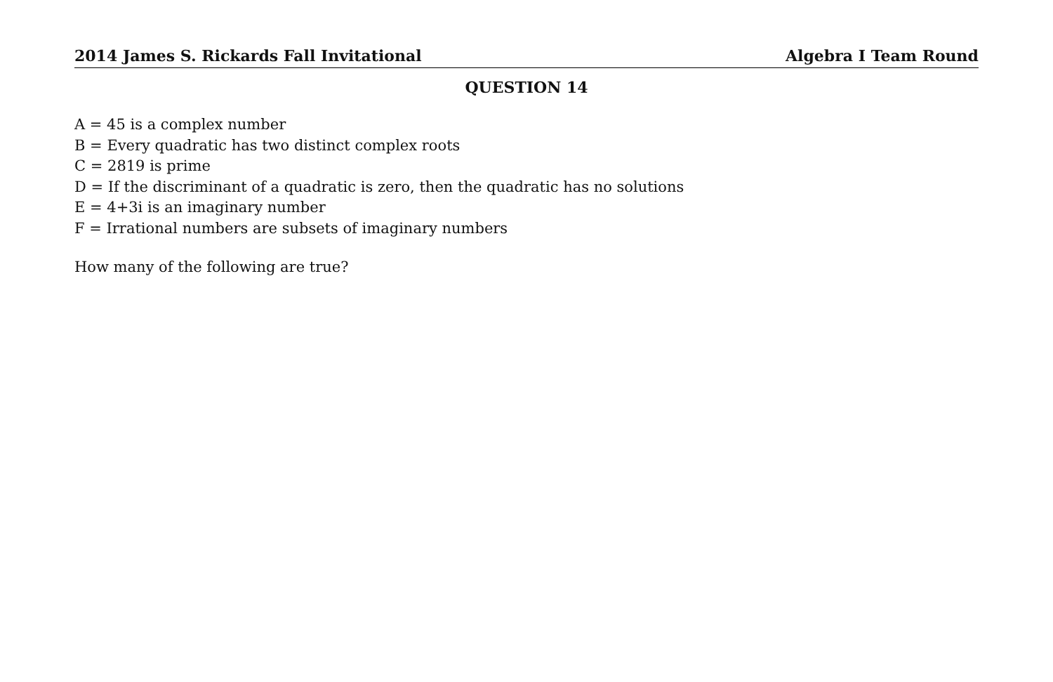2014 James S. Rickards Fall Invitational Algebra I Team Round
QUESTION 14
A = 45 is a complex number
B = Every quadratic has two distinct complex roots
C = 2819 is prime
D = If the discriminant of a quadratic is zero, then the quadratic has no solutions
E = 4+3i is an imaginary number
F = Irrational numbers are subsets of imaginary numbers
How many of the following are true?